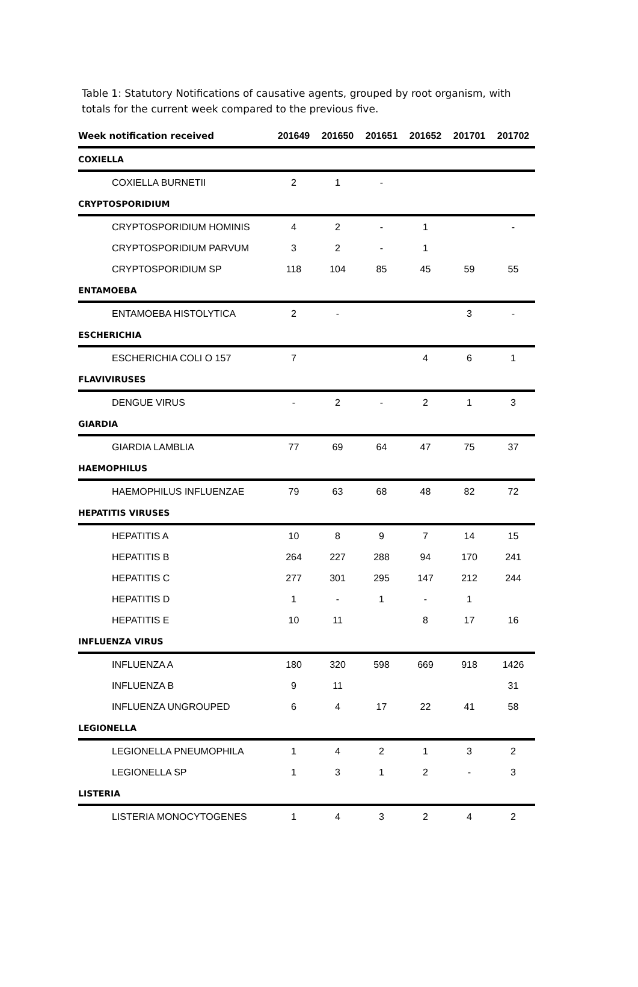Table 1: Statutory Notifications of causative agents, grouped by root organism, with totals for the current week compared to the previous five.
| Week notification received | 201649 | 201650 | 201651 | 201652 | 201701 | 201702 |
| --- | --- | --- | --- | --- | --- | --- |
| COXIELLA | | | | | | |
| COXIELLA BURNETII | 2 | 1 | - | | | |
| CRYPTOSPORIDIUM | | | | | | |
| CRYPTOSPORIDIUM HOMINIS | 4 | 2 | - | 1 | | - |
| CRYPTOSPORIDIUM PARVUM | 3 | 2 | - | 1 | | |
| CRYPTOSPORIDIUM SP | 118 | 104 | 85 | 45 | 59 | 55 |
| ENTAMOEBA | | | | | | |
| ENTAMOEBA HISTOLYTICA | 2 | - | | | 3 | - |
| ESCHERICHIA | | | | | | |
| ESCHERICHIA COLI O 157 | 7 | | | 4 | 6 | 1 |
| FLAVIVIRUSES | | | | | | |
| DENGUE VIRUS | - | 2 | - | 2 | 1 | 3 |
| GIARDIA | | | | | | |
| GIARDIA LAMBLIA | 77 | 69 | 64 | 47 | 75 | 37 |
| HAEMOPHILUS | | | | | | |
| HAEMOPHILUS INFLUENZAE | 79 | 63 | 68 | 48 | 82 | 72 |
| HEPATITIS VIRUSES | | | | | | |
| HEPATITIS A | 10 | 8 | 9 | 7 | 14 | 15 |
| HEPATITIS B | 264 | 227 | 288 | 94 | 170 | 241 |
| HEPATITIS C | 277 | 301 | 295 | 147 | 212 | 244 |
| HEPATITIS D | 1 | - | 1 | - | 1 | |
| HEPATITIS E | 10 | 11 | | 8 | 17 | 16 |
| INFLUENZA VIRUS | | | | | | |
| INFLUENZA A | 180 | 320 | 598 | 669 | 918 | 1426 |
| INFLUENZA B | 9 | 11 | | | | 31 |
| INFLUENZA UNGROUPED | 6 | 4 | 17 | 22 | 41 | 58 |
| LEGIONELLA | | | | | | |
| LEGIONELLA PNEUMOPHILA | 1 | 4 | 2 | 1 | 3 | 2 |
| LEGIONELLA SP | 1 | 3 | 1 | 2 | - | 3 |
| LISTERIA | | | | | | |
| LISTERIA MONOCYTOGENES | 1 | 4 | 3 | 2 | 4 | 2 |